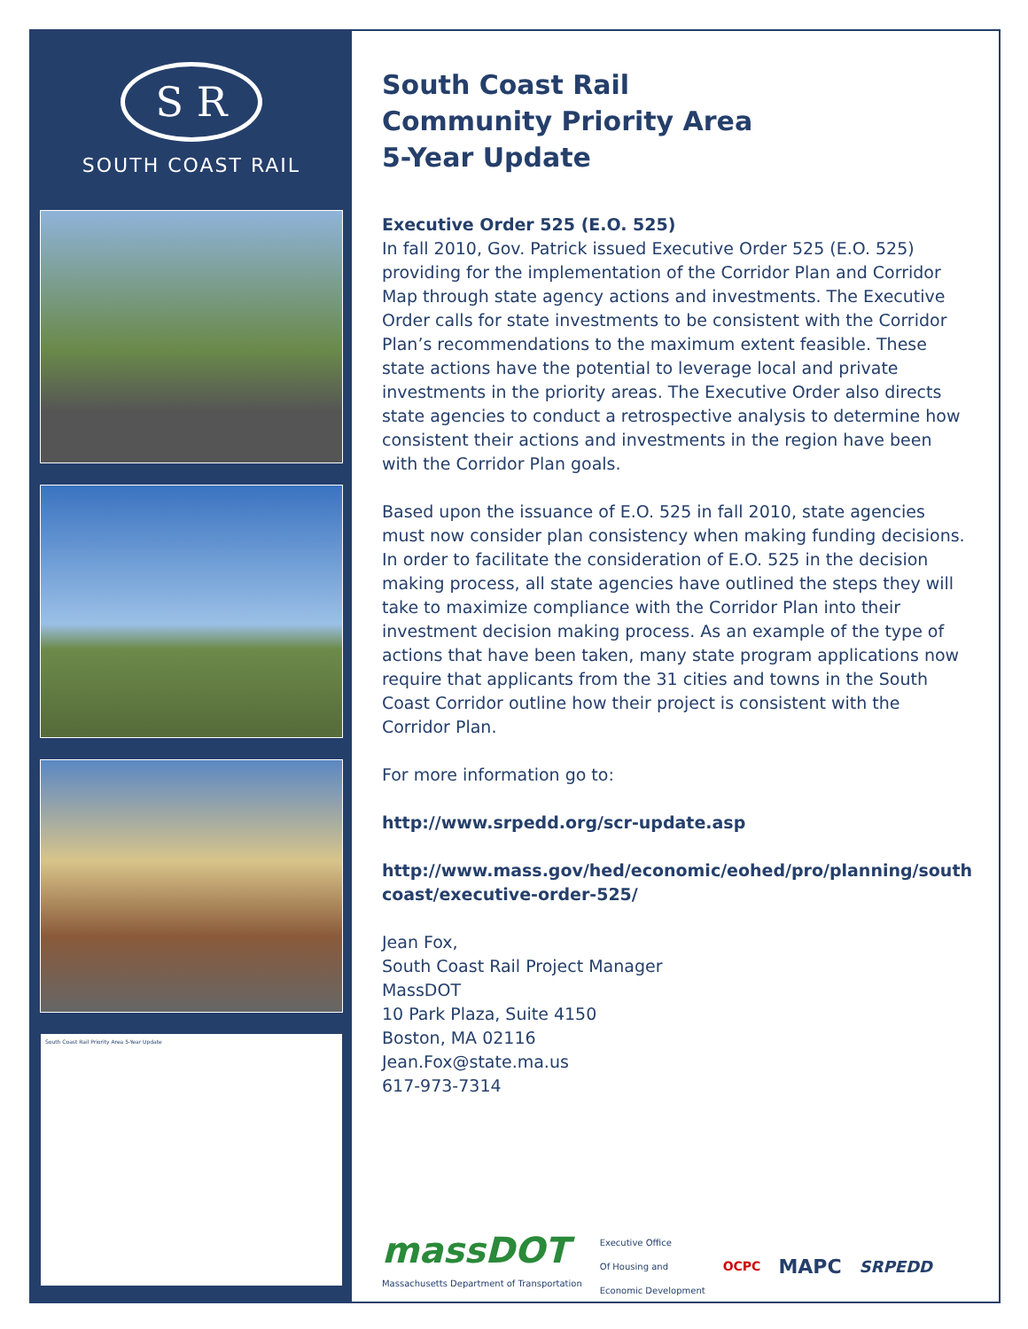S R
SOUTH COAST RAIL
South Coast Rail Priority Area 5-Year Update
South Coast Rail
Community Priority Area
5-Year Update
Executive Order 525 (E.O. 525)
In fall 2010, Gov. Patrick issued Executive Order 525 (E.O. 525) providing for the implementation of the Corridor Plan and Corridor Map through state agency actions and investments. The Executive Order calls for state investments to be consistent with the Corridor Plan’s recommendations to the maximum extent feasible. These state actions have the potential to leverage local and private investments in the priority areas. The Executive Order also directs state agencies to conduct a retrospective analysis to determine how consistent their actions and investments in the region have been with the Corridor Plan goals.
Based upon the issuance of E.O. 525 in fall 2010, state agencies must now consider plan consistency when making funding decisions. In order to facilitate the consideration of E.O. 525 in the decision making process, all state agencies have outlined the steps they will take to maximize compliance with the Corridor Plan into their investment decision making process. As an example of the type of actions that have been taken, many state program applications now require that applicants from the 31 cities and towns in the South Coast Corridor outline how their project is consistent with the Corridor Plan.
For more information go to:
http://www.srpedd.org/scr-update.asp
http://www.mass.gov/hed/economic/eohed/pro/planning/south coast/executive-order-525/
Jean Fox,
South Coast Rail Project Manager
MassDOT
10 Park Plaza, Suite 4150
Boston, MA 02116
Jean.Fox@state.ma.us
617-973-7314
massDOT
Massachusetts Department of Transportation
Executive Office
Of Housing and
Economic Development
OCPC
MAPC
SRPEDD